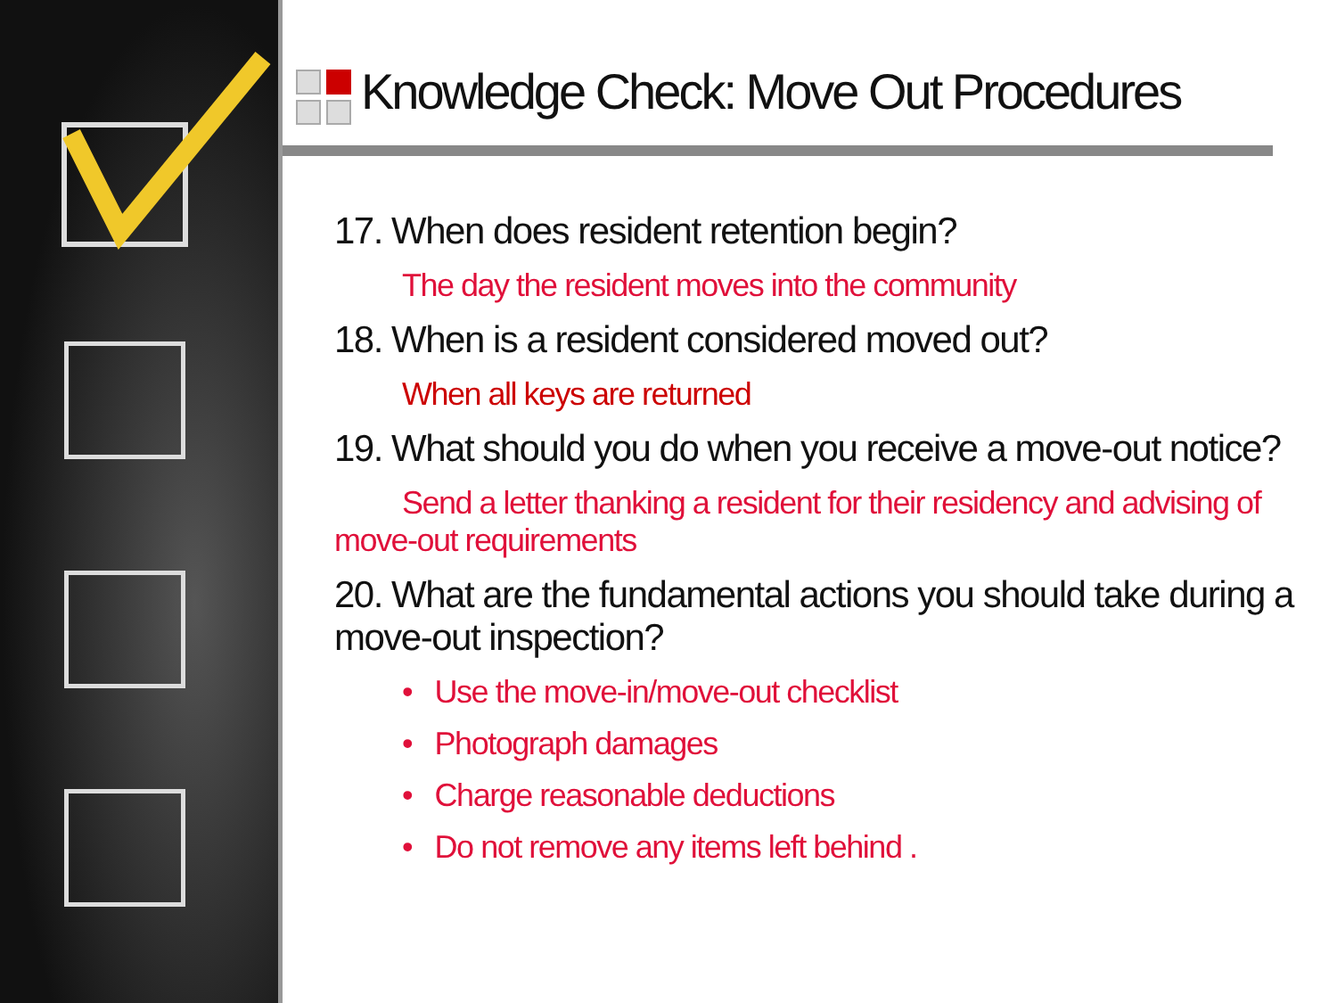Knowledge Check: Move Out Procedures
17. When does resident retention begin?
The day the resident moves into the community
18. When is a resident considered moved out?
When all keys are returned
19. What should you do when you receive a move-out notice?
Send a letter thanking a resident for their residency and advising of move-out requirements
20. What are the fundamental actions you should take during a move-out inspection?
• Use the move-in/move-out checklist
• Photograph damages
• Charge reasonable deductions
• Do not remove any items left behind .